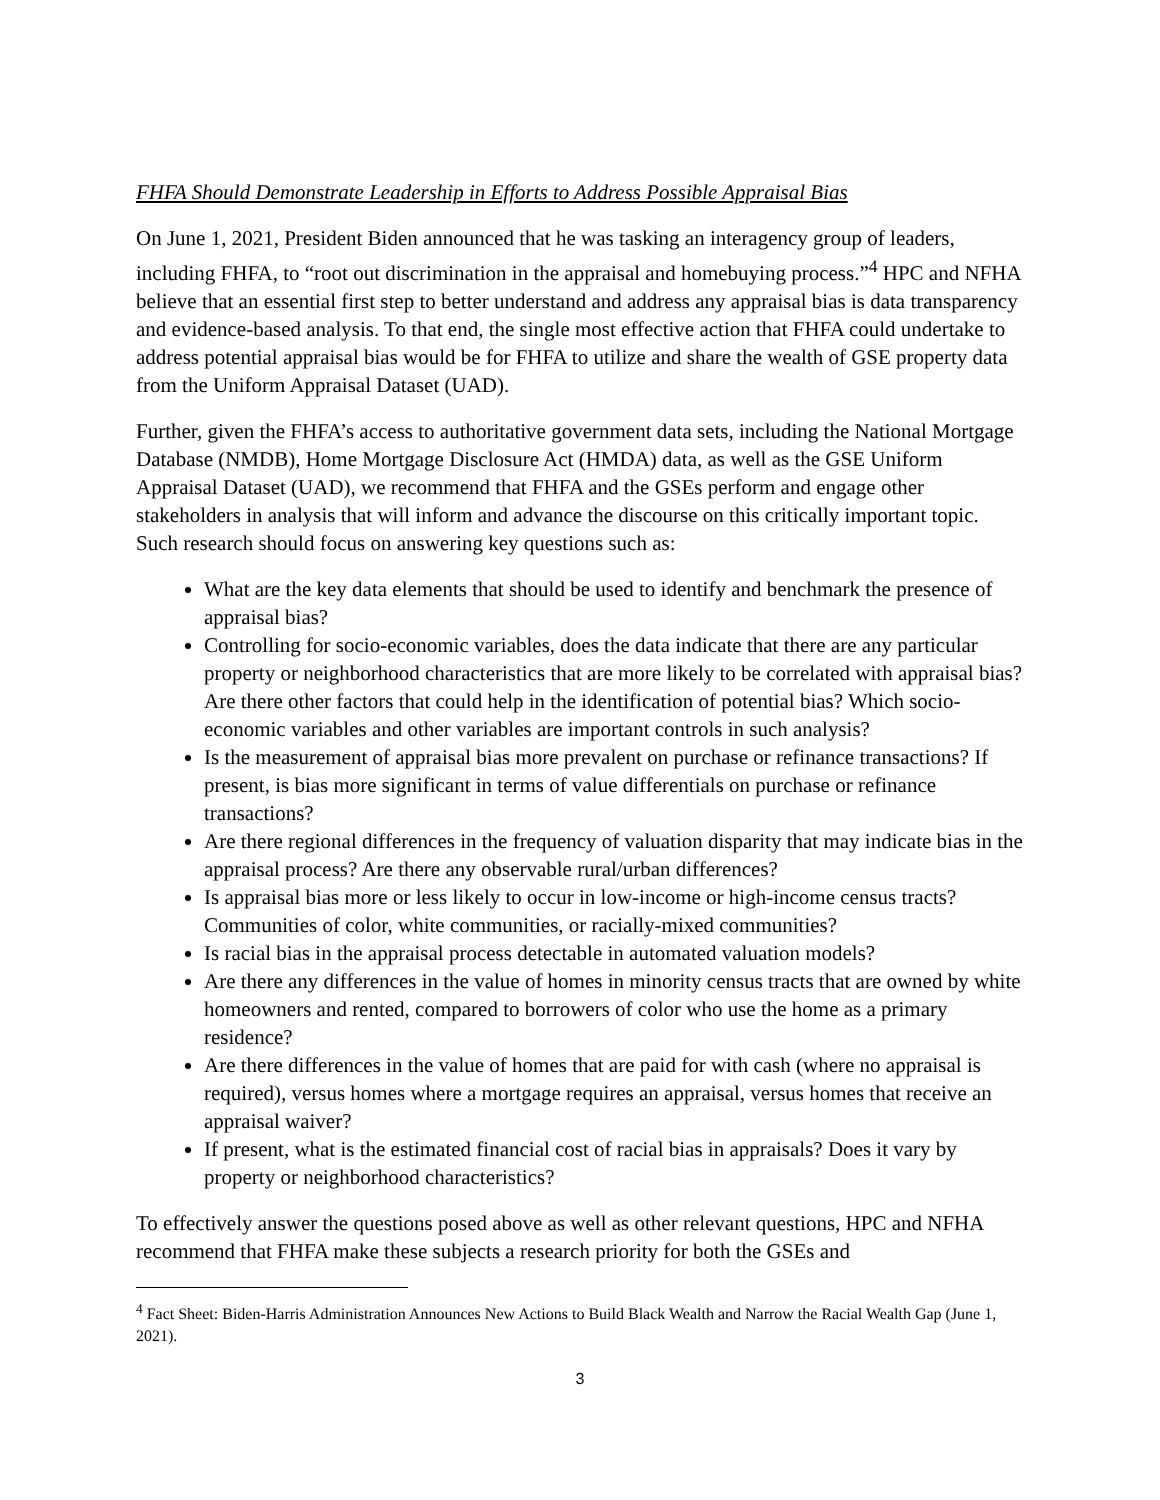FHFA Should Demonstrate Leadership in Efforts to Address Possible Appraisal Bias
On June 1, 2021, President Biden announced that he was tasking an interagency group of leaders, including FHFA, to “root out discrimination in the appraisal and homebuying process.”<sup>4</sup> HPC and NFHA believe that an essential first step to better understand and address any appraisal bias is data transparency and evidence-based analysis. To that end, the single most effective action that FHFA could undertake to address potential appraisal bias would be for FHFA to utilize and share the wealth of GSE property data from the Uniform Appraisal Dataset (UAD).
Further, given the FHFA’s access to authoritative government data sets, including the National Mortgage Database (NMDB), Home Mortgage Disclosure Act (HMDA) data, as well as the GSE Uniform Appraisal Dataset (UAD), we recommend that FHFA and the GSEs perform and engage other stakeholders in analysis that will inform and advance the discourse on this critically important topic. Such research should focus on answering key questions such as:
What are the key data elements that should be used to identify and benchmark the presence of appraisal bias?
Controlling for socio-economic variables, does the data indicate that there are any particular property or neighborhood characteristics that are more likely to be correlated with appraisal bias? Are there other factors that could help in the identification of potential bias? Which socio-economic variables and other variables are important controls in such analysis?
Is the measurement of appraisal bias more prevalent on purchase or refinance transactions? If present, is bias more significant in terms of value differentials on purchase or refinance transactions?
Are there regional differences in the frequency of valuation disparity that may indicate bias in the appraisal process? Are there any observable rural/urban differences?
Is appraisal bias more or less likely to occur in low-income or high-income census tracts? Communities of color, white communities, or racially-mixed communities?
Is racial bias in the appraisal process detectable in automated valuation models?
Are there any differences in the value of homes in minority census tracts that are owned by white homeowners and rented, compared to borrowers of color who use the home as a primary residence?
Are there differences in the value of homes that are paid for with cash (where no appraisal is required), versus homes where a mortgage requires an appraisal, versus homes that receive an appraisal waiver?
If present, what is the estimated financial cost of racial bias in appraisals? Does it vary by property or neighborhood characteristics?
To effectively answer the questions posed above as well as other relevant questions, HPC and NFHA recommend that FHFA make these subjects a research priority for both the GSEs and
<sup>4</sup> Fact Sheet: Biden-Harris Administration Announces New Actions to Build Black Wealth and Narrow the Racial Wealth Gap (June 1, 2021).
3